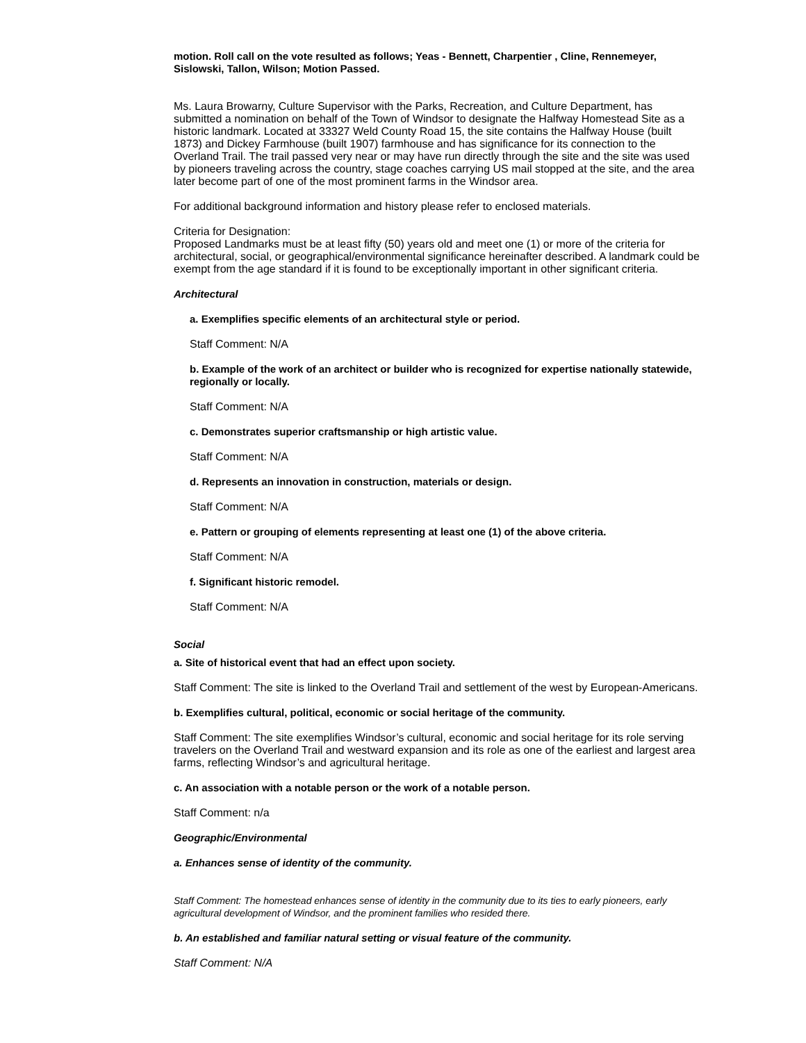motion. Roll call on the vote resulted as follows; Yeas - Bennett, Charpentier , Cline, Rennemeyer, Sislowski, Tallon, Wilson; Motion Passed.
Ms. Laura Browarny, Culture Supervisor with the Parks, Recreation, and Culture Department, has submitted a nomination on behalf of the Town of Windsor to designate the Halfway Homestead Site as a historic landmark. Located at 33327 Weld County Road 15, the site contains the Halfway House (built 1873) and Dickey Farmhouse (built 1907) farmhouse and has significance for its connection to the Overland Trail. The trail passed very near or may have run directly through the site and the site was used by pioneers traveling across the country, stage coaches carrying US mail stopped at the site, and the area later become part of one of the most prominent farms in the Windsor area.
For additional background information and history please refer to enclosed materials.
Criteria for Designation:
Proposed Landmarks must be at least fifty (50) years old and meet one (1) or more of the criteria for architectural, social, or geographical/environmental significance hereinafter described. A landmark could be exempt from the age standard if it is found to be exceptionally important in other significant criteria.
Architectural
a. Exemplifies specific elements of an architectural style or period.
Staff Comment: N/A
b. Example of the work of an architect or builder who is recognized for expertise nationally statewide, regionally or locally.
Staff Comment: N/A
c. Demonstrates superior craftsmanship or high artistic value.
Staff Comment: N/A
d. Represents an innovation in construction, materials or design.
Staff Comment: N/A
e. Pattern or grouping of elements representing at least one (1) of the above criteria.
Staff Comment: N/A
f. Significant historic remodel.
Staff Comment: N/A
Social
a. Site of historical event that had an effect upon society.
Staff Comment: The site is linked to the Overland Trail and settlement of the west by European-Americans.
b. Exemplifies cultural, political, economic or social heritage of the community.
Staff Comment: The site exemplifies Windsor’s cultural, economic and social heritage for its role serving travelers on the Overland Trail and westward expansion and its role as one of the earliest and largest area farms, reflecting Windsor’s and agricultural heritage.
c. An association with a notable person or the work of a notable person.
Staff Comment: n/a
Geographic/Environmental
a. Enhances sense of identity of the community.
Staff Comment: The homestead enhances sense of identity in the community due to its ties to early pioneers, early agricultural development of Windsor, and the prominent families who resided there.
b. An established and familiar natural setting or visual feature of the community.
Staff Comment: N/A